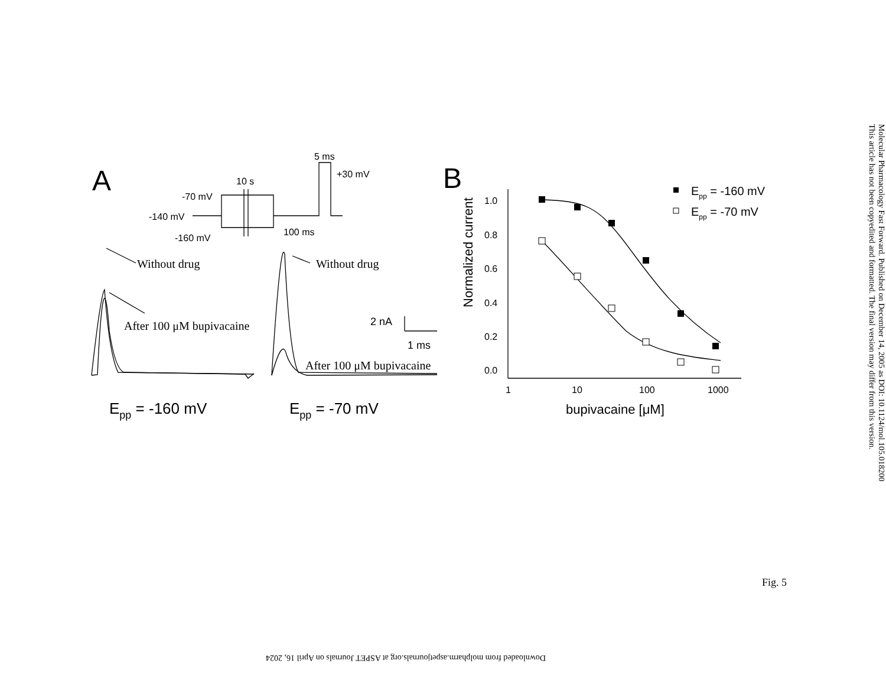A
B
5 ms
+30 mV
10 s
-70 mV
-140 mV
-160 mV
100 ms
Without drug
After 100 μM bupivacaine
Without drug
After 100 μM bupivacaine
2 nA
1 ms
Epp = -160 mV
Epp = -70 mV
1.0
0.8
0.6
0.4
0.2
0.0
1
10
100
1000
Normalized current
bupivacaine [μM]
Epp = -160 mV
Epp = -70 mV
Molecular Pharmacology Fast Forward. Published on December 14, 2005 as DOI: 10.1124/mol.105.018200
This article has not been copyedited and formatted. The final version may differ from this version.
Fig. 5
Downloaded from molpharm.aspetjournals.org at ASPET Journals on April 16, 2024